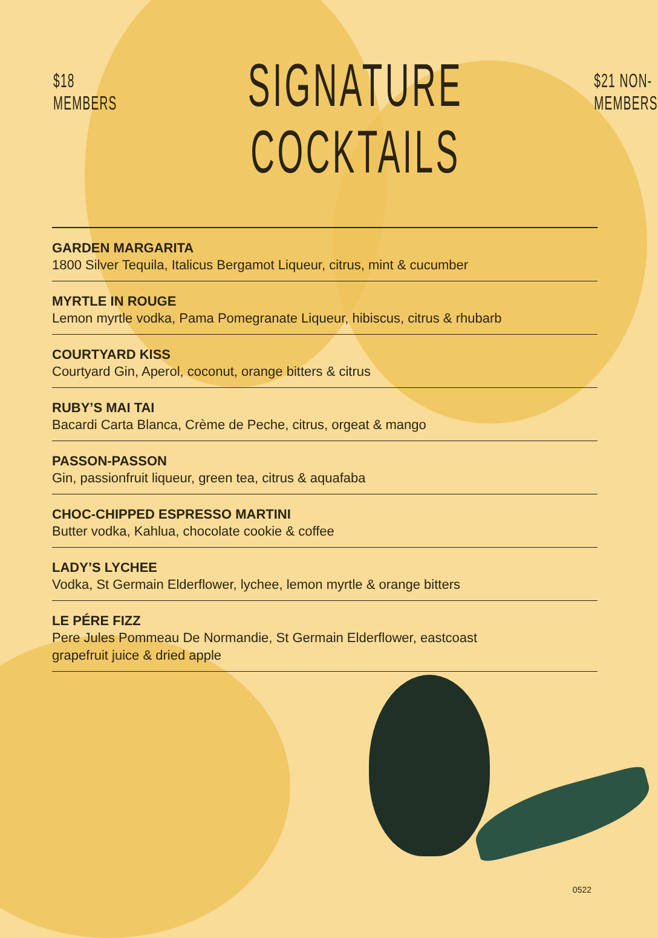$18 MEMBERS
SIGNATURE
COCKTAILS
$21 NON-MEMBERS
GARDEN MARGARITA
1800 Silver Tequila, Italicus Bergamot Liqueur, citrus, mint & cucumber
MYRTLE IN ROUGE
Lemon myrtle vodka, Pama Pomegranate Liqueur, hibiscus, citrus & rhubarb
COURTYARD KISS
Courtyard Gin, Aperol, coconut, orange bitters & citrus
RUBY’S MAI TAI
Bacardi Carta Blanca, Crème de Peche, citrus, orgeat & mango
PASSON-PASSON
Gin, passionfruit liqueur, green tea, citrus & aquafaba
CHOC-CHIPPED ESPRESSO MARTINI
Butter vodka, Kahlua, chocolate cookie & coffee
LADY’S LYCHEE
Vodka, St Germain Elderflower, lychee, lemon myrtle & orange bitters
LE PÉRE FIZZ
Pere Jules Pommeau De Normandie, St Germain Elderflower, eastcoast
grapefruit juice & dried apple
0522